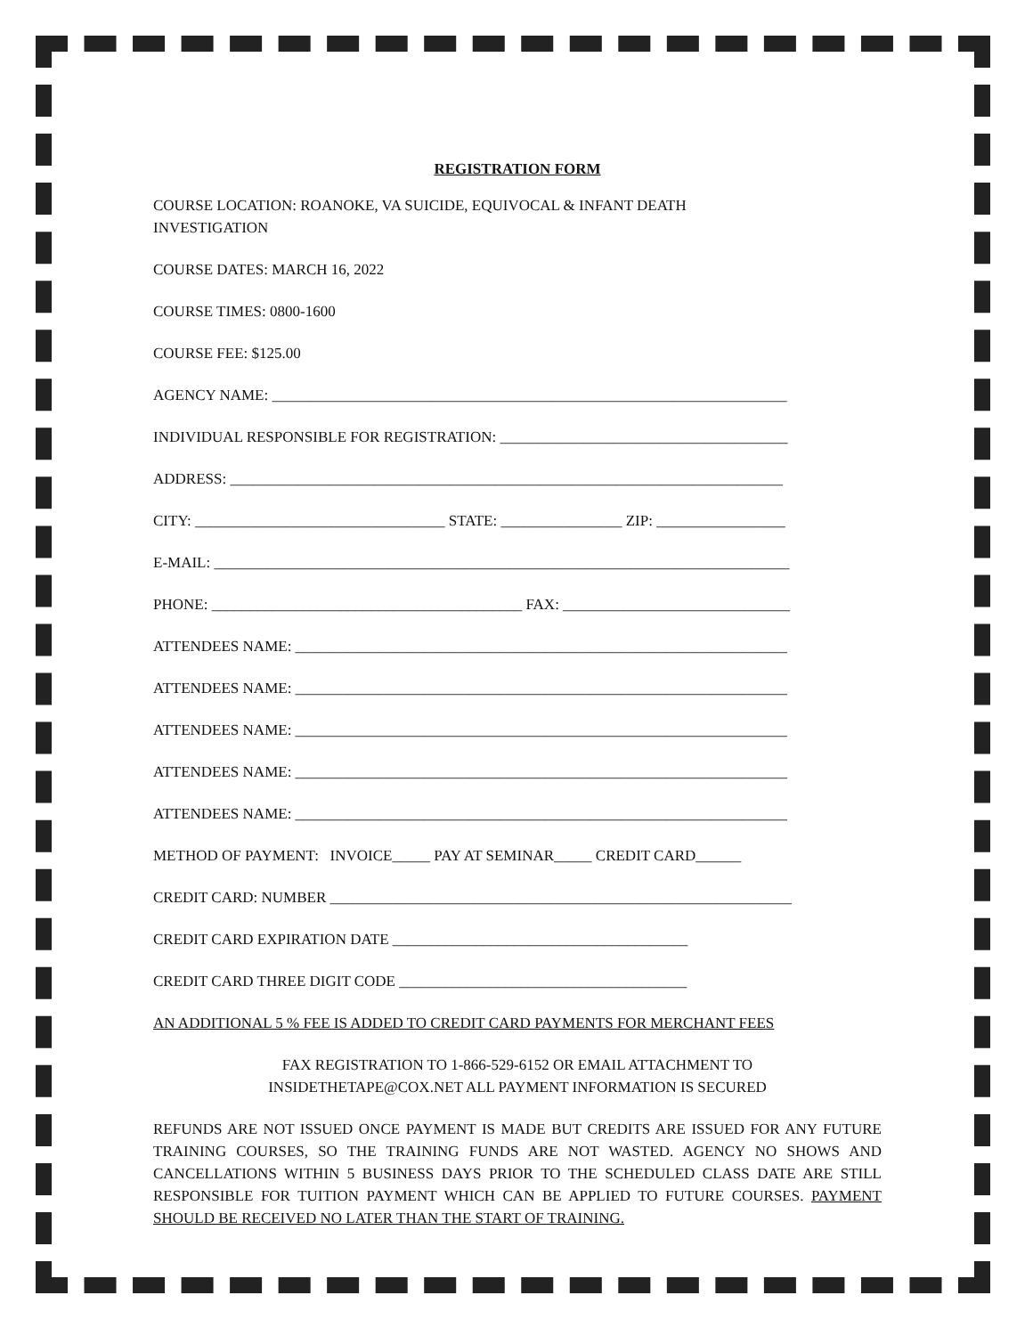REGISTRATION FORM
COURSE LOCATION: ROANOKE, VA SUICIDE, EQUIVOCAL & INFANT DEATH
INVESTIGATION
COURSE DATES: MARCH 16, 2022
COURSE TIMES: 0800-1600
COURSE FEE: $125.00
AGENCY NAME: ____________________________________________________________________
INDIVIDUAL RESPONSIBLE FOR REGISTRATION: ______________________________________
ADDRESS: _________________________________________________________________________
CITY: _________________________________ STATE: ________________ ZIP: _________________
E-MAIL: ____________________________________________________________________________
PHONE: _________________________________________ FAX: ______________________________
ATTENDEES NAME: _________________________________________________________________
ATTENDEES NAME: _________________________________________________________________
ATTENDEES NAME: _________________________________________________________________
ATTENDEES NAME: _________________________________________________________________
ATTENDEES NAME: _________________________________________________________________
METHOD OF PAYMENT: INVOICE_____ PAY AT SEMINAR_____ CREDIT CARD______
CREDIT CARD: NUMBER _____________________________________________________________
CREDIT CARD EXPIRATION DATE _______________________________________
CREDIT CARD THREE DIGIT CODE ______________________________________
AN ADDITIONAL 5 % FEE IS ADDED TO CREDIT CARD PAYMENTS FOR MERCHANT FEES
FAX REGISTRATION TO 1-866-529-6152 OR EMAIL ATTACHMENT TO
INSIDETHETAPE@COX.NET ALL PAYMENT INFORMATION IS SECURED
REFUNDS ARE NOT ISSUED ONCE PAYMENT IS MADE BUT CREDITS ARE ISSUED FOR ANY FUTURE TRAINING COURSES, SO THE TRAINING FUNDS ARE NOT WASTED. AGENCY NO SHOWS AND CANCELLATIONS WITHIN 5 BUSINESS DAYS PRIOR TO THE SCHEDULED CLASS DATE ARE STILL RESPONSIBLE FOR TUITION PAYMENT WHICH CAN BE APPLIED TO FUTURE COURSES. PAYMENT SHOULD BE RECEIVED NO LATER THAN THE START OF TRAINING.